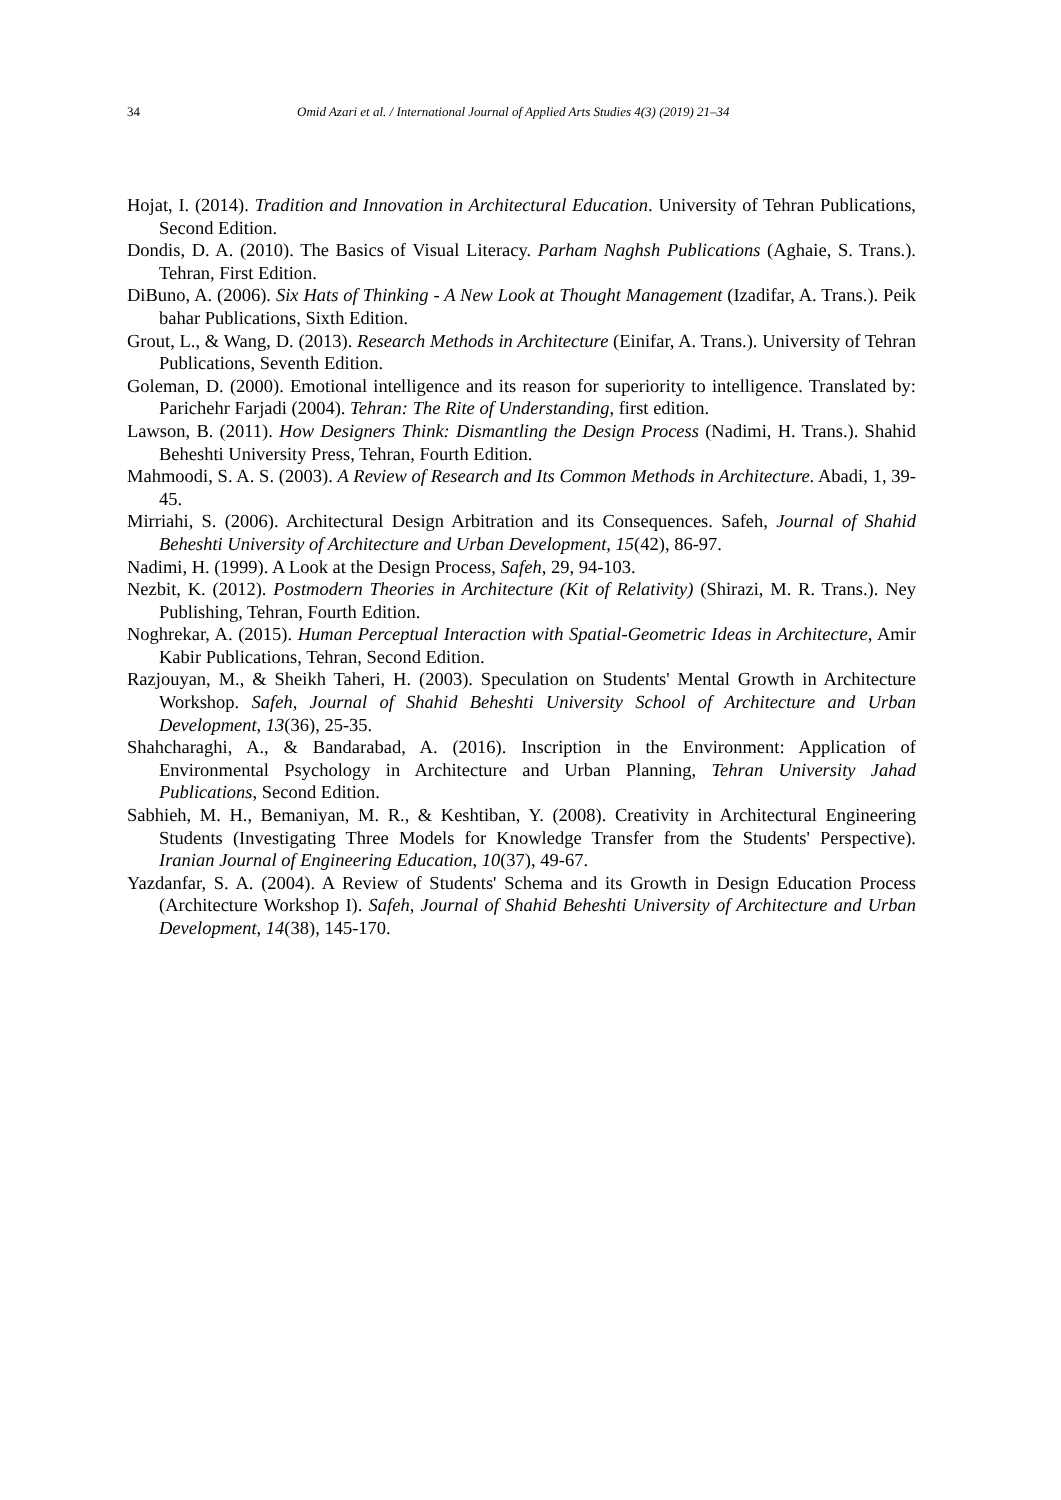34 Omid Azari et al. / International Journal of Applied Arts Studies 4(3) (2019) 21–34
Hojat, I. (2014). Tradition and Innovation in Architectural Education. University of Tehran Publications, Second Edition.
Dondis, D. A. (2010). The Basics of Visual Literacy. Parham Naghsh Publications (Aghaie, S. Trans.). Tehran, First Edition.
DiBuno, A. (2006). Six Hats of Thinking - A New Look at Thought Management (Izadifar, A. Trans.). Peik bahar Publications, Sixth Edition.
Grout, L., & Wang, D. (2013). Research Methods in Architecture (Einifar, A. Trans.). University of Tehran Publications, Seventh Edition.
Goleman, D. (2000). Emotional intelligence and its reason for superiority to intelligence. Translated by: Parichehr Farjadi (2004). Tehran: The Rite of Understanding, first edition.
Lawson, B. (2011). How Designers Think: Dismantling the Design Process (Nadimi, H. Trans.). Shahid Beheshti University Press, Tehran, Fourth Edition.
Mahmoodi, S. A. S. (2003). A Review of Research and Its Common Methods in Architecture. Abadi, 1, 39-45.
Mirriahi, S. (2006). Architectural Design Arbitration and its Consequences. Safeh, Journal of Shahid Beheshti University of Architecture and Urban Development, 15(42), 86-97.
Nadimi, H. (1999). A Look at the Design Process, Safeh, 29, 94-103.
Nezbit, K. (2012). Postmodern Theories in Architecture (Kit of Relativity) (Shirazi, M. R. Trans.). Ney Publishing, Tehran, Fourth Edition.
Noghrekar, A. (2015). Human Perceptual Interaction with Spatial-Geometric Ideas in Architecture, Amir Kabir Publications, Tehran, Second Edition.
Razjouyan, M., & Sheikh Taheri, H. (2003). Speculation on Students' Mental Growth in Architecture Workshop. Safeh, Journal of Shahid Beheshti University School of Architecture and Urban Development, 13(36), 25-35.
Shahcharaghi, A., & Bandarabad, A. (2016). Inscription in the Environment: Application of Environmental Psychology in Architecture and Urban Planning, Tehran University Jahad Publications, Second Edition.
Sabhieh, M. H., Bemaniyan, M. R., & Keshtiban, Y. (2008). Creativity in Architectural Engineering Students (Investigating Three Models for Knowledge Transfer from the Students' Perspective). Iranian Journal of Engineering Education, 10(37), 49-67.
Yazdanfar, S. A. (2004). A Review of Students' Schema and its Growth in Design Education Process (Architecture Workshop I). Safeh, Journal of Shahid Beheshti University of Architecture and Urban Development, 14(38), 145-170.